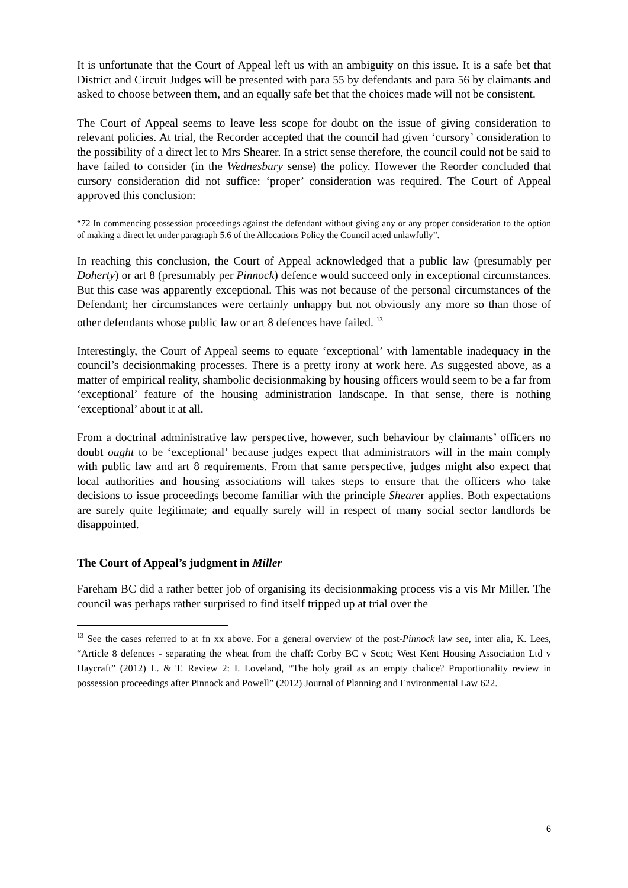It is unfortunate that the Court of Appeal left us with an ambiguity on this issue. It is a safe bet that District and Circuit Judges will be presented with para 55 by defendants and para 56 by claimants and asked to choose between them, and an equally safe bet that the choices made will not be consistent.
The Court of Appeal seems to leave less scope for doubt on the issue of giving consideration to relevant policies. At trial, the Recorder accepted that the council had given ‘cursory’ consideration to the possibility of a direct let to Mrs Shearer. In a strict sense therefore, the council could not be said to have failed to consider (in the Wednesbury sense) the policy. However the Reorder concluded that cursory consideration did not suffice: ‘proper’ consideration was required. The Court of Appeal approved this conclusion:
“72 In commencing possession proceedings against the defendant without giving any or any proper consideration to the option of making a direct let under paragraph 5.6 of the Allocations Policy the Council acted unlawfully”.
In reaching this conclusion, the Court of Appeal acknowledged that a public law (presumably per Doherty) or art 8 (presumably per Pinnock) defence would succeed only in exceptional circumstances. But this case was apparently exceptional. This was not because of the personal circumstances of the Defendant; her circumstances were certainly unhappy but not obviously any more so than those of other defendants whose public law or art 8 defences have failed. <sup>13</sup>
Interestingly, the Court of Appeal seems to equate ‘exceptional’ with lamentable inadequacy in the council’s decisionmaking processes. There is a pretty irony at work here. As suggested above, as a matter of empirical reality, shambolic decisionmaking by housing officers would seem to be a far from ‘exceptional’ feature of the housing administration landscape. In that sense, there is nothing ‘exceptional’ about it at all.
From a doctrinal administrative law perspective, however, such behaviour by claimants’ officers no doubt ought to be ‘exceptional’ because judges expect that administrators will in the main comply with public law and art 8 requirements. From that same perspective, judges might also expect that local authorities and housing associations will takes steps to ensure that the officers who take decisions to issue proceedings become familiar with the principle Shearer applies. Both expectations are surely quite legitimate; and equally surely will in respect of many social sector landlords be disappointed.
The Court of Appeal’s judgment in Miller
Fareham BC did a rather better job of organising its decisionmaking process vis a vis Mr Miller. The council was perhaps rather surprised to find itself tripped up at trial over the
<sup>13</sup> See the cases referred to at fn xx above. For a general overview of the post-Pinnock law see, inter alia, K. Lees, “Article 8 defences - separating the wheat from the chaff: Corby BC v Scott; West Kent Housing Association Ltd v Haycraft” (2012) L. & T. Review 2: I. Loveland, “The holy grail as an empty chalice? Proportionality review in possession proceedings after Pinnock and Powell” (2012) Journal of Planning and Environmental Law 622.
6